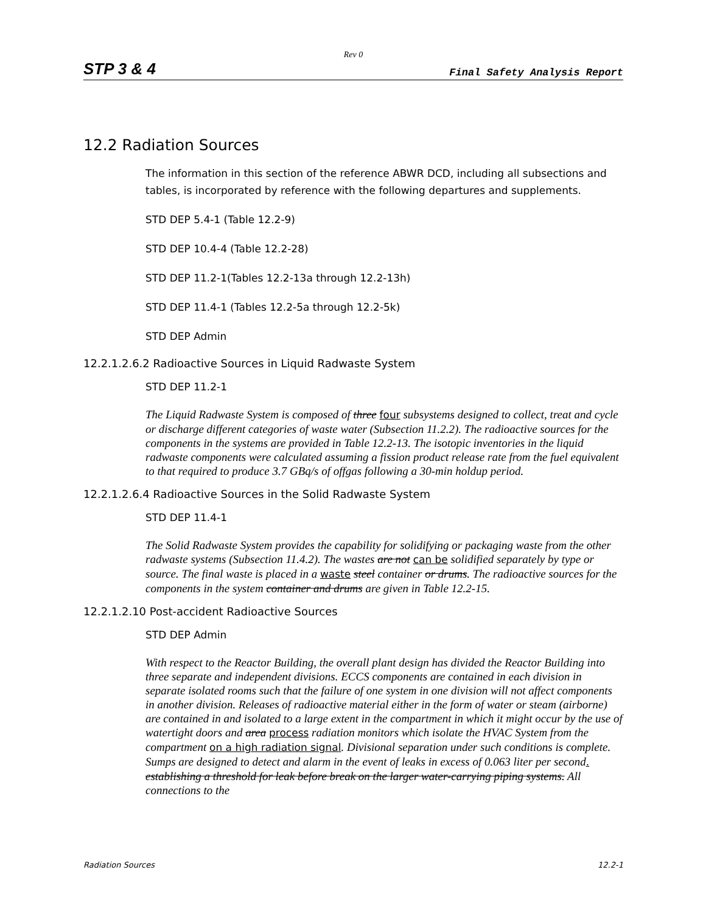Rev 0
STP 3 & 4 Final Safety Analysis Report
12.2 Radiation Sources
The information in this section of the reference ABWR DCD, including all subsections and tables, is incorporated by reference with the following departures and supplements.
STD DEP 5.4-1 (Table 12.2-9)
STD DEP 10.4-4 (Table 12.2-28)
STD DEP 11.2-1(Tables 12.2-13a through 12.2-13h)
STD DEP 11.4-1 (Tables 12.2-5a through 12.2-5k)
STD DEP Admin
12.2.1.2.6.2 Radioactive Sources in Liquid Radwaste System
STD DEP 11.2-1
The Liquid Radwaste System is composed of three four subsystems designed to collect, treat and cycle or discharge different categories of waste water (Subsection 11.2.2). The radioactive sources for the components in the systems are provided in Table 12.2-13. The isotopic inventories in the liquid radwaste components were calculated assuming a fission product release rate from the fuel equivalent to that required to produce 3.7 GBq/s of offgas following a 30-min holdup period.
12.2.1.2.6.4 Radioactive Sources in the Solid Radwaste System
STD DEP 11.4-1
The Solid Radwaste System provides the capability for solidifying or packaging waste from the other radwaste systems (Subsection 11.4.2). The wastes are not can be solidified separately by type or source. The final waste is placed in a waste steel container or drums. The radioactive sources for the components in the system container and drums are given in Table 12.2-15.
12.2.1.2.10 Post-accident Radioactive Sources
STD DEP Admin
With respect to the Reactor Building, the overall plant design has divided the Reactor Building into three separate and independent divisions. ECCS components are contained in each division in separate isolated rooms such that the failure of one system in one division will not affect components in another division. Releases of radioactive material either in the form of water or steam (airborne) are contained in and isolated to a large extent in the compartment in which it might occur by the use of watertight doors and area process radiation monitors which isolate the HVAC System from the compartment on a high radiation signal. Divisional separation under such conditions is complete. Sumps are designed to detect and alarm in the event of leaks in excess of 0.063 liter per second. establishing a threshold for leak before break on the larger water-carrying piping systems. All connections to the
Radiation Sources 12.2-1